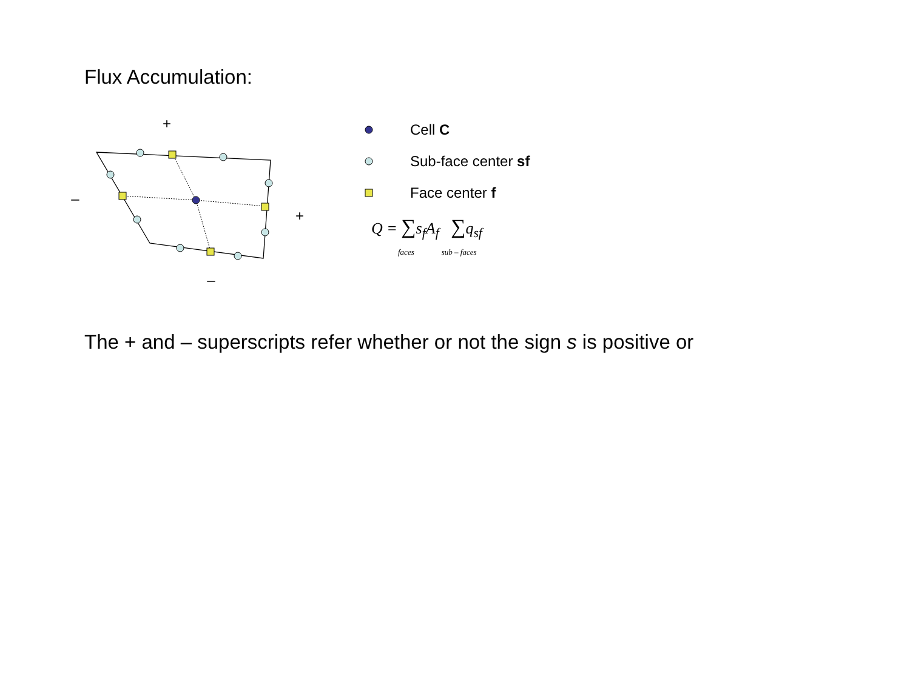Flux Accumulation:
+
–
+
–
Cell C
Sub-face center sf
Face center f
Q = ∑s<sub>f</sub>A<sub>f</sub> ∑q<sub>sf</sub>
faces sub – faces
The + and – superscripts refer whether or not the sign s is positive or